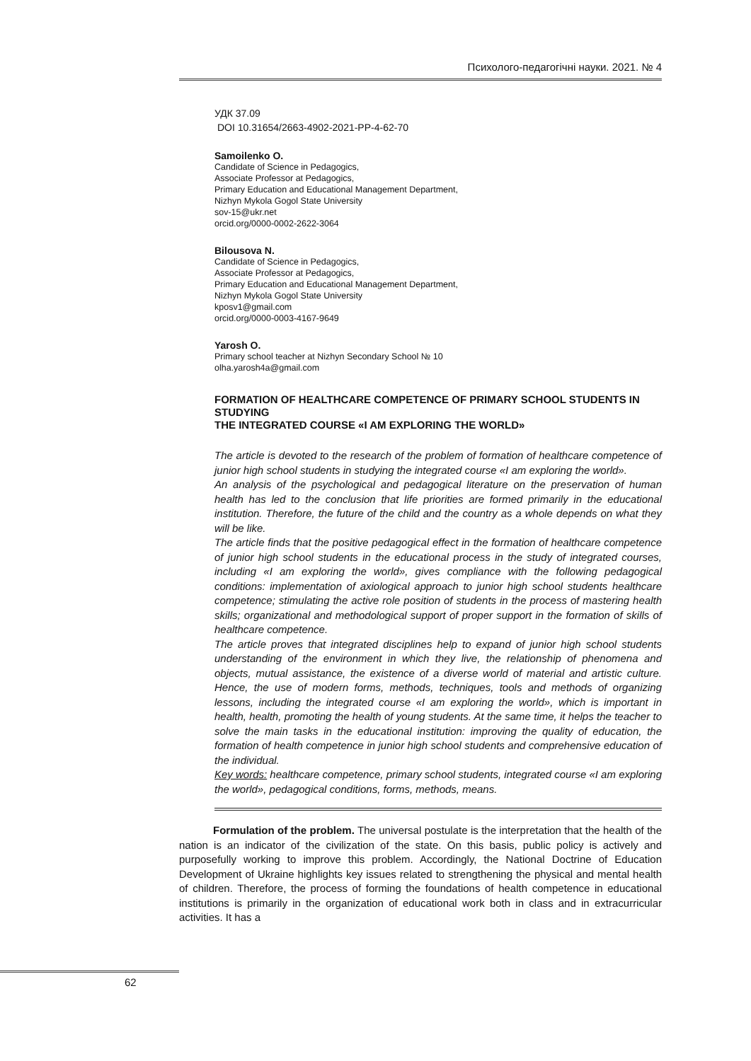Психолого-педагогічні науки. 2021. № 4
УДК 37.09
DOI 10.31654/2663-4902-2021-PP-4-62-70
Samoilenko O.
Candidate of Science in Pedagogics,
Associate Professor at Pedagogics,
Primary Education and Educational Management Department,
Nizhyn Mykola Gogol State University
sov-15@ukr.net
orcid.org/0000-0002-2622-3064
Bilousova N.
Candidate of Science in Pedagogics,
Associate Professor at Pedagogics,
Primary Education and Educational Management Department,
Nizhyn Mykola Gogol State University
kposv1@gmail.com
orcid.org/0000-0003-4167-9649
Yarosh O.
Primary school teacher at Nizhyn Secondary School № 10
olha.yarosh4a@gmail.com
FORMATION OF HEALTHCARE COMPETENCE OF PRIMARY SCHOOL STUDENTS IN STUDYING
THE INTEGRATED COURSE «I AM EXPLORING THE WORLD»
The article is devoted to the research of the problem of formation of healthcare competence of junior high school students in studying the integrated course «I am exploring the world».
An analysis of the psychological and pedagogical literature on the preservation of human health has led to the conclusion that life priorities are formed primarily in the educational institution. Therefore, the future of the child and the country as a whole depends on what they will be like.
The article finds that the positive pedagogical effect in the formation of healthcare competence of junior high school students in the educational process in the study of integrated courses, including «I am exploring the world», gives compliance with the following pedagogical conditions: implementation of axiological approach to junior high school students healthcare competence; stimulating the active role position of students in the process of mastering health skills; organizational and methodological support of proper support in the formation of skills of healthcare competence.
The article proves that integrated disciplines help to expand of junior high school students understanding of the environment in which they live, the relationship of phenomena and objects, mutual assistance, the existence of a diverse world of material and artistic culture. Hence, the use of modern forms, methods, techniques, tools and methods of organizing lessons, including the integrated course «I am exploring the world», which is important in health, health, promoting the health of young students. At the same time, it helps the teacher to solve the main tasks in the educational institution: improving the quality of education, the formation of health competence in junior high school students and comprehensive education of the individual.
Key words: healthcare competence, primary school students, integrated course «I am exploring the world», pedagogical conditions, forms, methods, means.
Formulation of the problem. The universal postulate is the interpretation that the health of the nation is an indicator of the civilization of the state. On this basis, public policy is actively and purposefully working to improve this problem. Accordingly, the National Doctrine of Education Development of Ukraine highlights key issues related to strengthening the physical and mental health of children. Therefore, the process of forming the foundations of health competence in educational institutions is primarily in the organization of educational work both in class and in extracurricular activities. It has a
62